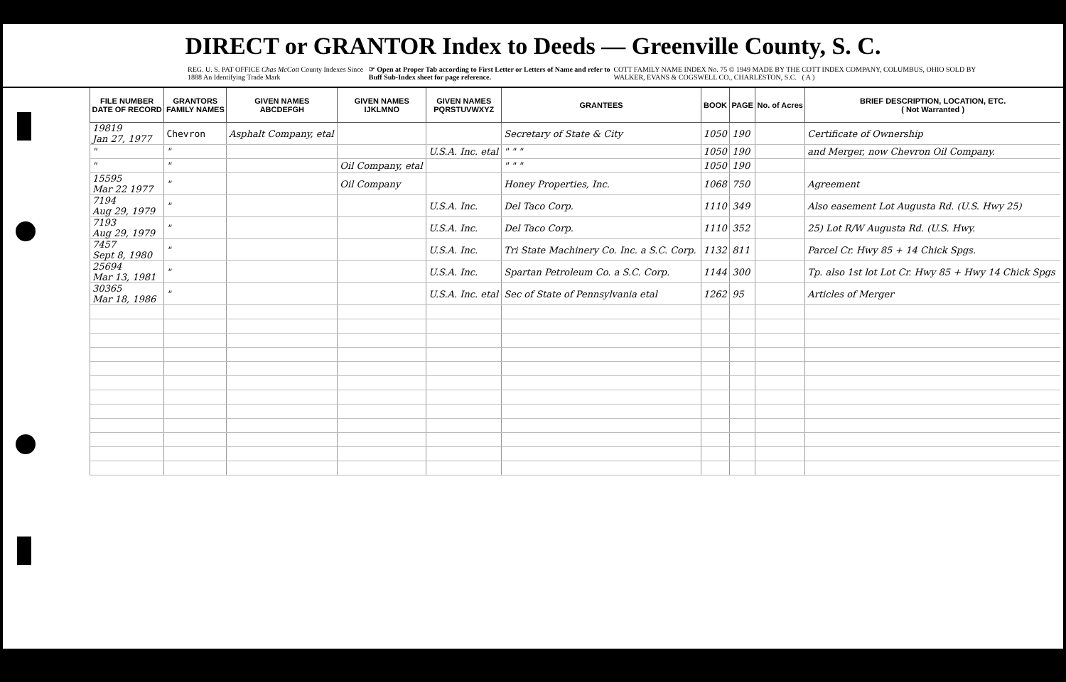DIRECT or GRANTOR Index to Deeds — Greenville County, S. C.
REG. U. S. PAT OFFICE Chas McCott County Indexes Since 1888 An Identifying Trade Mark ☞ Open at Proper Tab according to First Letter or Letters of Name and refer to Buff Sub-Index sheet for page reference. COTT FAMILY NAME INDEX No. 75 © 1949 MADE BY THE COTT INDEX COMPANY, COLUMBUS, OHIO SOLD BY WALKER, EVANS & COGSWELL CO., CHARLESTON, S.C. ( A )
| FILE NUMBER DATE OF RECORD | GRANTORS FAMILY NAMES | GIVEN NAMES ABCDEFGH | GIVEN NAMES IJKLMNO | GIVEN NAMES PQRSTUVWXYZ | GRANTEES | BOOK | PAGE | No. of Acres | BRIEF DESCRIPTION, LOCATION, ETC. ( Not Warranted ) |
| --- | --- | --- | --- | --- | --- | --- | --- | --- | --- |
| 19819 Jan 27, 1977 | Chevron | Asphalt Company, etal | | | Secretary of State & City | 1050 | 190 | | Certificate of Ownership |
| " | " | | | U.S.A. Inc. etal | " " " | 1050 | 190 | | and Merger, now Chevron Oil Company. |
| " | " | | Oil Company, etal | | " " " | 1050 | 190 | | |
| 15595 Mar 22 1977 | " | | Oil Company | | Honey Properties, Inc. | 1068 | 750 | | Agreement |
| 7194 Aug 29, 1979 | " | | | U.S.A. Inc. | Del Taco Corp. | 1110 | 349 | | Also easement Lot Augusta Rd. (U.S. Hwy 25) |
| 7193 Aug 29, 1979 | " | | | U.S.A. Inc. | Del Taco Corp. | 1110 | 352 | | 25) Lot R/W Augusta Rd. (U.S. Hwy. |
| 7457 Sept 8, 1980 | " | | | U.S.A. Inc. | Tri State Machinery Co. Inc. a S.C. Corp. | 1132 | 811 | | Parcel Cr. Hwy 85 + 14 Chick Spgs. |
| 25694 Mar 13, 1981 | " | | | U.S.A. Inc. | Spartan Petroleum Co. a S.C. Corp. | 1144 | 300 | | Tp. also 1st lot Lot Cr. Hwy 85 + Hwy 14 Chick Spgs |
| 30365 Mar 18, 1986 | " | | | U.S.A. Inc. etal | Sec of State of Pennsylvania etal | 1262 | 95 | | Articles of Merger |